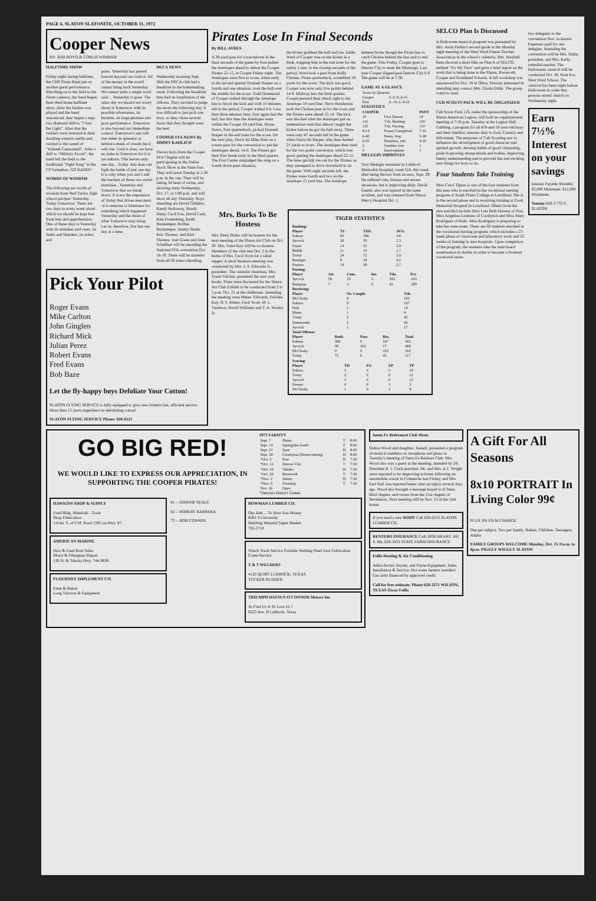PAGE 6, SLATON SLATONITE, OCTOBER 11, 1972
Cooper News
BY: JERI BOYD & CORLIS WIMMER
HALFTIME SHOW
Friday night during halftime, the CHS Pirate Band put on another great performance. Marching on to the field to the Pirate cadence, the band began their third home halftime show. After the fanfare was played and the band announced, they began a step-two diamond drill to "I Saw the Light". After that the twirlers were featured in their dazzling western outfits and twirled to the sound of "Wabash Cannonball". After a drill to "Military Escort", the band left the field to the traditional "Fight Song" in the CP formation. GO BAND!!
WORDS OF WISDOM
The following are words of wisdom from Neil Taylor, high school pricipal: Yesterday-Today-Tomorrow. There are two days in every week about which we should be kept free from fear and apprehension. One of these days is Yesterday with its mistakes and cares, its faults and blunders, its aches and
pains. Yesterday has passed forever beyond our control. All of the money in the world cannot bring back Yesterday. We cannot undo a single word said.....Yesterday is gone. The other day we should not worry about is Tomorrow with its possible adversaries, its burdens, its large promise and poor performance. Tomorrow is also beyond our immediate control. Tomorrow's sun will rise either in splendor or behind a mask of clouds but it will rise. Until it does, we have no stake in Tomorrow for it is yet unborn. This leaves only one day....Today. Any man can fight the battle of just one day. It is only when you and I add the burdens of those two awful eternities...Yesterday and Tomorrow that we break down. It is not the experience of Today that drives men mad--it is remorse or bitterness for something which happened Yesterday and the dread of what Tomorrow may bring. Let us, therefore, live but one day at a time.
DECA NEWS
Wednesday morning Sept. 26th the DECA club had a breakfast in the homemaking room. Following the breakfast they had an installation of the officers. They decided to judge the doors the following day. It was difficult to just pick one door, so they chose several doors that they thought were the best.
COOPER FFA NEWS By JIMMY KAHLICH
Eleven boys from the Cooper FFA Chapter will be participating in the Dallas Stock Show at the State Fair. They will leave Sunday at 1:30 p.m. in the van. They will be taking 34 head of swine, and showing starts Wednesday, Oct. 17, at 1:00 p.m. and will show all day Thursday. Boys attending are David Childers, Randy Holloway, Randy Dunn, Cecil Fox, David Cash, Kim Fredenburg, Keith Buxkemper, Robbie Buxkemper, Jimmy Smith, Kris Thomas, and Kirk Thomas. Joel Green and Dale Schaffner will be attending the National FFA convention Oct. 16-19. There will be students from all 50 states attending.
Pick Your Pilot
Roger Evans
Mike Carlton
John Ginglen
Richard Mick
Julian Perez
Robert Evans
Fred Evans
Bob Baze
Let the fly-happy boys Defoliate Your Cotton!
SLATON FLYING SERVICE is fully equipped to give area farmers fast, efficient service. More than 15 years experience in defoliating cotton!
SLATON FLYING SERVICE Phone: 828-6521
Pirates Lose In Final Seconds
By BILL AYRES
A 30-yard pass for a touchdown in the final seconds of the game by Post pulled the Antelopes ahead to defeat the Cooper Pirates 22-15, at Cooper Friday night. The Antelopes were first to score, when early in the second quarter Donnell Harper on a fourth and one situation, took the ball over the middle for the score. Todd Hammond of Cooper rushed through the Antelope line to block the kick and with 10 minutes left in the period, Cooper trailed 6-0. Less than three minutes later, Post again had the ball, but this time the Antelopes were within the Cooper 20-yard line. Bryan Davis, Post quarterback, picked Donnell Harper in the end zone for the score. On the next play, Davis hit Mike Hair on a screen pass for the conversion to put the Antelopes ahead, 14-0. The Pirates got their first break early in the third quarter. The Post Center misjudged the snap on a fourth down punt situation,
the kicker grabbed the ball and ran. Eddie Ward of Cooper was on the kicker in a flash, trapping him in the end zone for the safety. Later, in the closing seconds of the period, Ward took a pass from Kelly Choban, Pirate quarterback, scrambled 10 yards for the score. The kick was good, Cooper was now only five points behind, 14-9. Midway into the final quarter, Cooper pressed their attack right to the Antelope 10-yard line. Steve Henderson took the Choban pass in for the score and the Pirates were ahead 15-14. The kick was blocked after the Antelopes put on tremendous rush that almost caught the kicker before he got the ball away. There were only 47 seconds left in the game when Davis hit Harper, who then dashed 21 yards to score. The Antelopes then went for the two point conversion, which was good, putting the Antelopes ahead 22-15. The time quickly ran out for the Pirates, as they attempted to drive downfield to tie the game. With eight seconds left, the Pirates were fourth and two on the Antelope 15 yard line. The Antelope
defense broke though the Pirate line to catch Choban behind the line and to end the game. This Friday, Cooper goes to Denver City to meet the Mustangs. Last year Cooper slipped past Denver City 6-0. The game will be at 7:30.
GAME AT A GLANCE
| Score by Quarters | |
| Cooper | 0..0..9..6-15 |
| Post | 0..14..0..8-22 |
STATISTICS
| COOPER | | POST |
| --- | --- | --- |
| 10 | First Downs | 14 |
| 141 | Yds. Rushing | 120 |
| 135 | Yds. Passing | 110 |
| 8-14 | Passes Completed | 7-10 |
| 6-40 | Punts, Avg. | 5-38 |
| 6-55 | Penalties, yds. | 4-20 |
| 2 | Fumbles lost | 1 |
| 0 | Interceptions | 1 |
MELUGIN IMPROVES
Troy Melugin remained in Lubbock Methodist Hospital, room 524, this week after being thrown from an auto, Sept. 29. He suffered cuts, bruises and severe abrasions, but is improving daily. David Gatzki, also was injured in the same accident, and was released from Slaton Mercy Hospital Oct. 1.
Mrs. Burks To Be Hostess
Mrs. Betty Burks will be hostess for the next meeting of the Slaton Art Club on Oct. 30. Mrs. Yates Key will be co-hostess. Members of the club met Oct. 2 in the home of Mrs. Cecil Scott for a salad supper. A short business meeting was conducted by Mrs. J. S. Edwards Jr., president. The calendar chairman, Mrs. Truett Fulcher, presented the new year books. Plans were discussed for the Slaton Art Club Exhibit to be conducted from 2 to 5 p.m. Oct. 21 at the clubhouse. Attending the meeting were Mmes. Edwards, Fulcher, Key, O. F. Kitten, Cecil Scott, M. L. Turnbow, David Williams and T. A. Worley Jr.
TIGER STATISTICS
| Rushing: | | | |
| --- | --- | --- | --- |
| Player | TC | YDS. | AVG. |
| Sokora | 83 | 396 | 4.8 |
| Aycock | 26 | 59 | 2.3 |
| Payne | 14 | 55 | 3.9 |
| Riddle | 11 | 19 | 1.7 |
| Trotty | 24 | 72 | 3.0 |
| Basinger | 8 | 34 | 4.2 |
| Haynes | 14 | 38 | 2.7 |
| Passing: | | | | | |
| --- | --- | --- | --- | --- | --- |
| Player | Att. | Com. | Int. | Yds. | Pct. |
| Aycock | 58 | 25 | 5 | 392 | .431 |
| Bumpass | 7 | 2 | 0 | 42 | .285 |
| Receiving: | | |
| --- | --- | --- |
| Player | No. Caught | Yds. |
| McClesky | 8 | 163 |
| Sokora | 9 | 167 |
| Holt | 1 | 14 |
| Mann | 1 | 4 |
| Trotty | 5 | 45 |
| Hammonds | 2 | 26 |
| Aycock | 1 | 17 |
| Total Offense: | | | | |
| --- | --- | --- | --- | --- |
| Player | Rush | Pass | Rec. | Total |
| Sokora | 396 | 0 | 167 | 563 |
| Aycock | 59 | 392 | 17 | 468 |
| McClesky | 0 | 0 | 163 | 163 |
| Trotty | 72 | 0 | 45 | 117 |
| Scoring: | | | | |
| --- | --- | --- | --- | --- |
| Player | TD | FG | EP | TP |
| Sokora | 3 | 0 | 0 | 18 |
| Trotty | 2 | 0 | 0 | 12 |
| Aycock | 2 | 0 | 0 | 12 |
| Denzer | 0 | 0 | 3 | 3 |
| McClesky | 1 | 0 | 2 | 8 |
SELCO Plan Is Discussed
A Halloween musical program was presented by Mrs. Anita Perkin's second grade at the Monday night meeting of the West Ward Parent-Teacher Association in the school's cafeteria. Mrs. Maybell Kern showed a short film on Plan A of SELCO, entitled "It's My Turn" and gave a brief report on the work that is being done in the Slaton, Roosevelt, Cooper and Southland Schools. A fall workshop was announced for Oct. 18 in Olton. Persons interested in attending may contact Mrs. Gloria Dulin. The group voted to send
CUB SCOUTS PACK WILL BE ORGANIZED
Cub Scout Pack 123, under the sponsorship of the Slaton American Legion, will hold an organizational meeting at 7:30 p.m. Tuesday at the Legion Hall. Cubbing, a program for all 8-9-and-10-year-old boys and their families, stresses duty to God, Country and fellowman. The purposes of Cub Scouting are: to influence the development of good character and spirited growth, develop habits of good citizenship, pride in growing strong minds and bodies, improving family understanding and to provide fun and exciting new things for boys to do.
Four Students Take Training
Miss Carol Tipton is one of the four students from this area who is enrolled in the vocational nursing program at South Plains College at Levelland. She is in the second phase and is receiving training at Cook Memorial Hospital in Levelland. Others from the area enrolled include Miss Leta Beth Havens of Post, Miss Angelina Leubano of Crosbyton and Miss Mary Rodriguez of Ralls. Miss Rodriguez is preparing to take her state exam. There are 60 students enrolled in the vocational nursing program, which includes a 27-week phase of classroom and laboratory work and 23 weeks of training in area hospitals. Upon completion of the program, the students take the state board examination in Austin in order to become a licensed vocational nurse.
two delegates to the convention Nov. in Austin. Expenses paid for one delegate. Attending the convention will be Mrs. Dulin, president, and Mrs. Kelly, remedial teacher. The Halloween carnival will be conducted Oct. 30, from 6 to West Ward School. The carnival has been night before Halloween in order that persons attend church on Wednesday night.
Earn 7½% Interest on your savings
Interest Payable Monthly. $3,000 Minimum. $12,000 Maximum.
Tommy 828-3 755 S. SLATON
GO BIG RED!
WE WOULD LIKE TO EXPRESS OUR APPRECIATION, IN SUPPORTING THE COOPER PIRATES!
1973 VARSITY
| Sept. 7 | Plains | T | 8:00 |
| Sept. 14 | Springlake-Earth | T | 8:00 |
| Sept. 21 | Spur | H | 8:00 |
| Sept. 28 | Crosbyton (Homecoming) | H | 8:00 |
| *Oct. 5 | Post | H | 7:30 |
| *Oct. 12 | Denver City | T | 7:30 |
| *Oct. 19 | Tahoka | H | 7:30 |
| *Oct. 26 | Roosevelt | T | 7:30 |
| *Nov. 2 | Slaton | H | 7:30 |
| *Nov. 9 | Frenship | T | 7:30 |
| Nov. 16 | Open | | |
*Denotes District Games
HAWKINS SHOP & SUPPLY
Used Bldg. Materials - Tools
Shop Fabrication
1/4 mi. S. of F.M. Road 1585 on Hwy. 87.
AMERICAN MARINE
New & Used Boat Sales
Motor & Fiberglass Repair
130 St. & Tahoka Hwy. 744-9636
FLOURNOY IMPLEMENT CO.
Farm & Ranch
Long Tractors & Equipment
81 -- DONNIE SEALE
82 -- ROBERT BARRERA
73 -- BOB CONNER
BOWMAN LUMBER CO.
Our Aim ... To Save You Money
8301 S.University
Building Material Super Market
765-5718
Winch Truck Service Portable Welding Steel Joist Fabrication Crane Service
T & T WELDERS
4120 QUIRT LUBBOCK, TEXAS
TUCKER RUDDER
TRIUMPH DATSUN O'CONNOR Motors Inc.
To Find Us Is To Love Us !
6523 Ave. H Lubbock, Texas
Santa Fe Retirement Club Meets
Dalton Wood and daughter, Juanell, presented a program of musical numbers on saxophone and piano at Tuesday's meeting of Santa Fe Retirees Club. Mrs. Wood also was a guest at the meeting, attended by 28. President R. J. Clark presided. Mr. and Mrs. A.T. Wright were reported to be improving at home following an automobile wreck in Comanche last Friday, and Mrs. Earl Nail was reported better after an injury several days ago. Wood also brought a message keyed to II Peter, third chapter, and verses from the 21st chapter of Revelation. Next meeting will be Nov. 13 at the club house.
If you need a new ROOF Call 828-6255 SLATON LUMBER CO.
RENTERS INSURANCE Call: BOB BRAKE 160 S. 8th, 828-3433 STATE FARM INSURANCE
Follis Heating & Air Conditioning
Arkla-Servel, Bryant, and Payne Equipment, Sales, Installation & Service. Hot water heaters installed. Gas units financed by approved credit.
Call for free estimate. Phone 628-3271 WILSON, TEXAS Oscar Follis
A Gift For All Seasons
8x10 PORTRAIT In Living Color 99¢
PLUS 50¢ FILM CHARGE
One per subject. Two per family. Babies, Children, Teenagers, Adults
FAMILY GROUPS WELCOME Monday, Oct. 15 11a.m. to 6p.m. PIGGLY WIGGLY SLATON